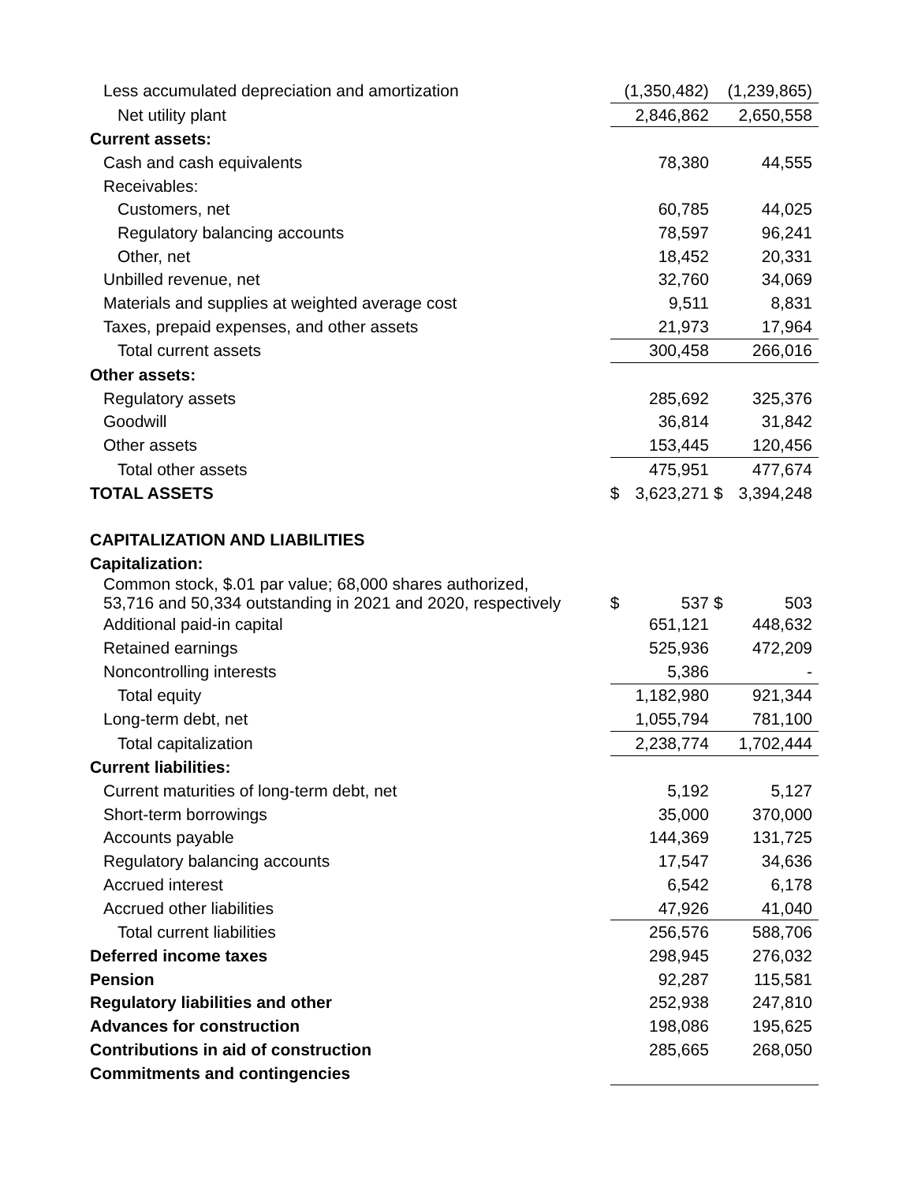| Less accumulated depreciation and amortization | | (1,350,482) | | (1,239,865) |
| Net utility plant | | 2,846,862 | | 2,650,558 |
| Current assets: | | | | |
| Cash and cash equivalents | | 78,380 | | 44,555 |
| Receivables: | | | | |
| Customers, net | | 60,785 | | 44,025 |
| Regulatory balancing accounts | | 78,597 | | 96,241 |
| Other, net | | 18,452 | | 20,331 |
| Unbilled revenue, net | | 32,760 | | 34,069 |
| Materials and supplies at weighted average cost | | 9,511 | | 8,831 |
| Taxes, prepaid expenses, and other assets | | 21,973 | | 17,964 |
| Total current assets | | 300,458 | | 266,016 |
| Other assets: | | | | |
| Regulatory assets | | 285,692 | | 325,376 |
| Goodwill | | 36,814 | | 31,842 |
| Other assets | | 153,445 | | 120,456 |
| Total other assets | | 475,951 | | 477,674 |
| TOTAL ASSETS | $ | 3,623,271 | $ | 3,394,248 |
| CAPITALIZATION AND LIABILITIES | | | | |
| Capitalization: | | | | |
| Common stock, $.01 par value; 68,000 shares authorized, 53,716 and 50,334 outstanding in 2021 and 2020, respectively | $ | 537 | $ | 503 |
| Additional paid-in capital | | 651,121 | | 448,632 |
| Retained earnings | | 525,936 | | 472,209 |
| Noncontrolling interests | | 5,386 | | - |
| Total equity | | 1,182,980 | | 921,344 |
| Long-term debt, net | | 1,055,794 | | 781,100 |
| Total capitalization | | 2,238,774 | | 1,702,444 |
| Current liabilities: | | | | |
| Current maturities of long-term debt, net | | 5,192 | | 5,127 |
| Short-term borrowings | | 35,000 | | 370,000 |
| Accounts payable | | 144,369 | | 131,725 |
| Regulatory balancing accounts | | 17,547 | | 34,636 |
| Accrued interest | | 6,542 | | 6,178 |
| Accrued other liabilities | | 47,926 | | 41,040 |
| Total current liabilities | | 256,576 | | 588,706 |
| Deferred income taxes | | 298,945 | | 276,032 |
| Pension | | 92,287 | | 115,581 |
| Regulatory liabilities and other | | 252,938 | | 247,810 |
| Advances for construction | | 198,086 | | 195,625 |
| Contributions in aid of construction | | 285,665 | | 268,050 |
| Commitments and contingencies | | | | |